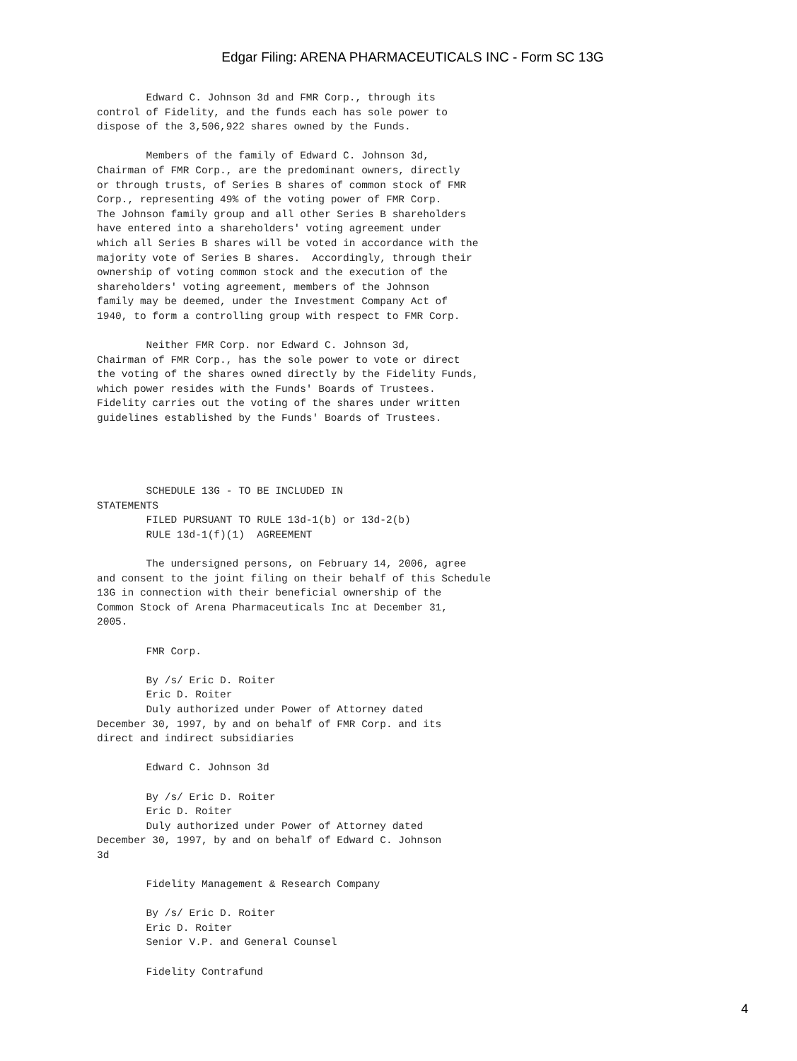Edgar Filing: ARENA PHARMACEUTICALS INC - Form SC 13G
        Edward C. Johnson 3d and FMR Corp., through its
control of Fidelity, and the funds each has sole power to
dispose of the 3,506,922 shares owned by the Funds.

        Members of the family of Edward C. Johnson 3d,
Chairman of FMR Corp., are the predominant owners, directly
or through trusts, of Series B shares of common stock of FMR
Corp., representing 49% of the voting power of FMR Corp.
The Johnson family group and all other Series B shareholders
have entered into a shareholders' voting agreement under
which all Series B shares will be voted in accordance with the
majority vote of Series B shares.  Accordingly, through their
ownership of voting common stock and the execution of the
shareholders' voting agreement, members of the Johnson
family may be deemed, under the Investment Company Act of
1940, to form a controlling group with respect to FMR Corp.

        Neither FMR Corp. nor Edward C. Johnson 3d,
Chairman of FMR Corp., has the sole power to vote or direct
the voting of the shares owned directly by the Fidelity Funds,
which power resides with the Funds' Boards of Trustees.
Fidelity carries out the voting of the shares under written
guidelines established by the Funds' Boards of Trustees.




        SCHEDULE 13G - TO BE INCLUDED IN
STATEMENTS
        FILED PURSUANT TO RULE 13d-1(b) or 13d-2(b)
        RULE 13d-1(f)(1)  AGREEMENT

        The undersigned persons, on February 14, 2006, agree
and consent to the joint filing on their behalf of this Schedule
13G in connection with their beneficial ownership of the
Common Stock of Arena Pharmaceuticals Inc at December 31,
2005.

        FMR Corp.

        By /s/ Eric D. Roiter
        Eric D. Roiter
        Duly authorized under Power of Attorney dated
December 30, 1997, by and on behalf of FMR Corp. and its
direct and indirect subsidiaries

        Edward C. Johnson 3d

        By /s/ Eric D. Roiter
        Eric D. Roiter
        Duly authorized under Power of Attorney dated
December 30, 1997, by and on behalf of Edward C. Johnson
3d

        Fidelity Management & Research Company

        By /s/ Eric D. Roiter
        Eric D. Roiter
        Senior V.P. and General Counsel

        Fidelity Contrafund
4